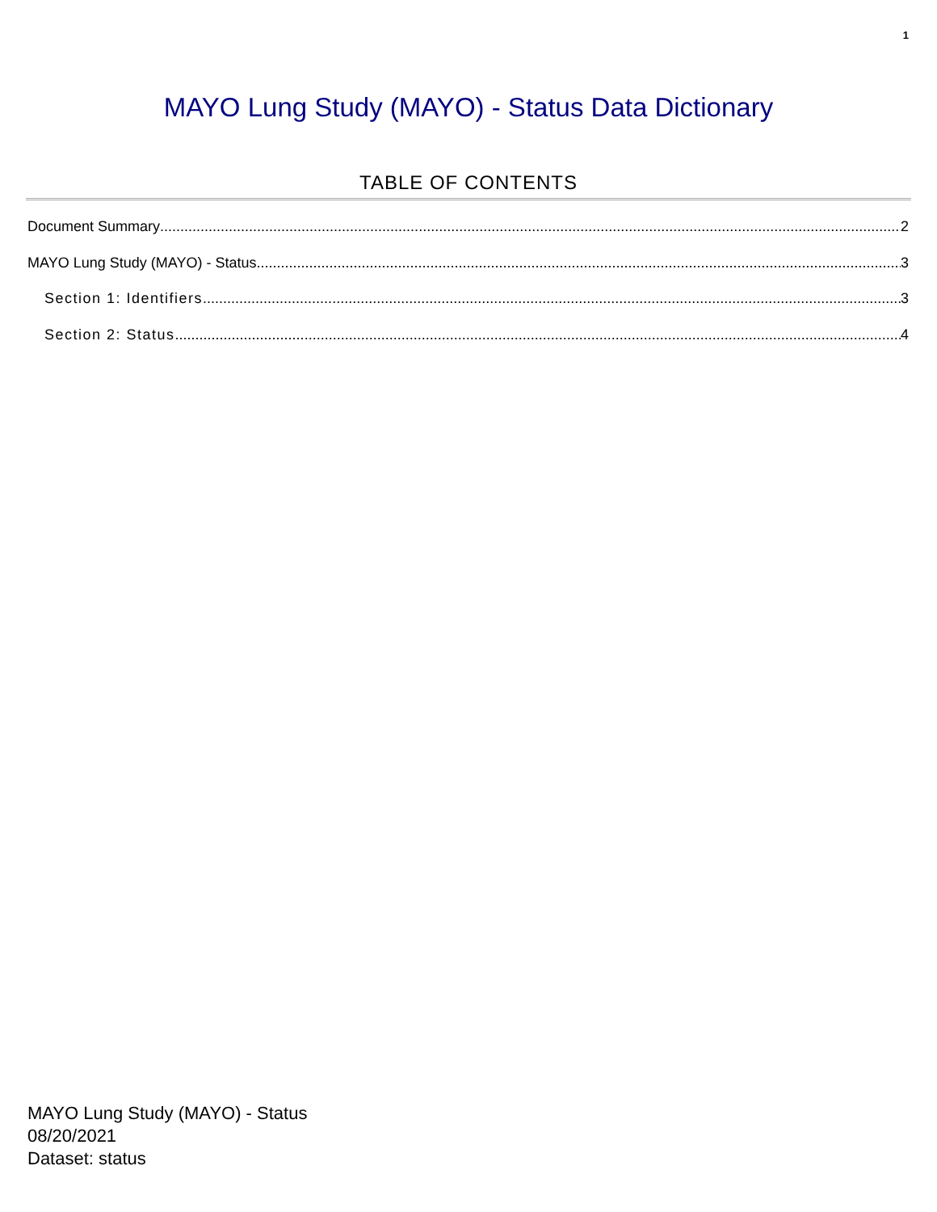1
MAYO Lung Study (MAYO) - Status Data Dictionary
TABLE OF CONTENTS
Document Summary 2
MAYO Lung Study (MAYO) - Status 3
Section 1: Identifiers 3
Section 2: Status 4
MAYO Lung Study (MAYO) - Status
08/20/2021
Dataset: status